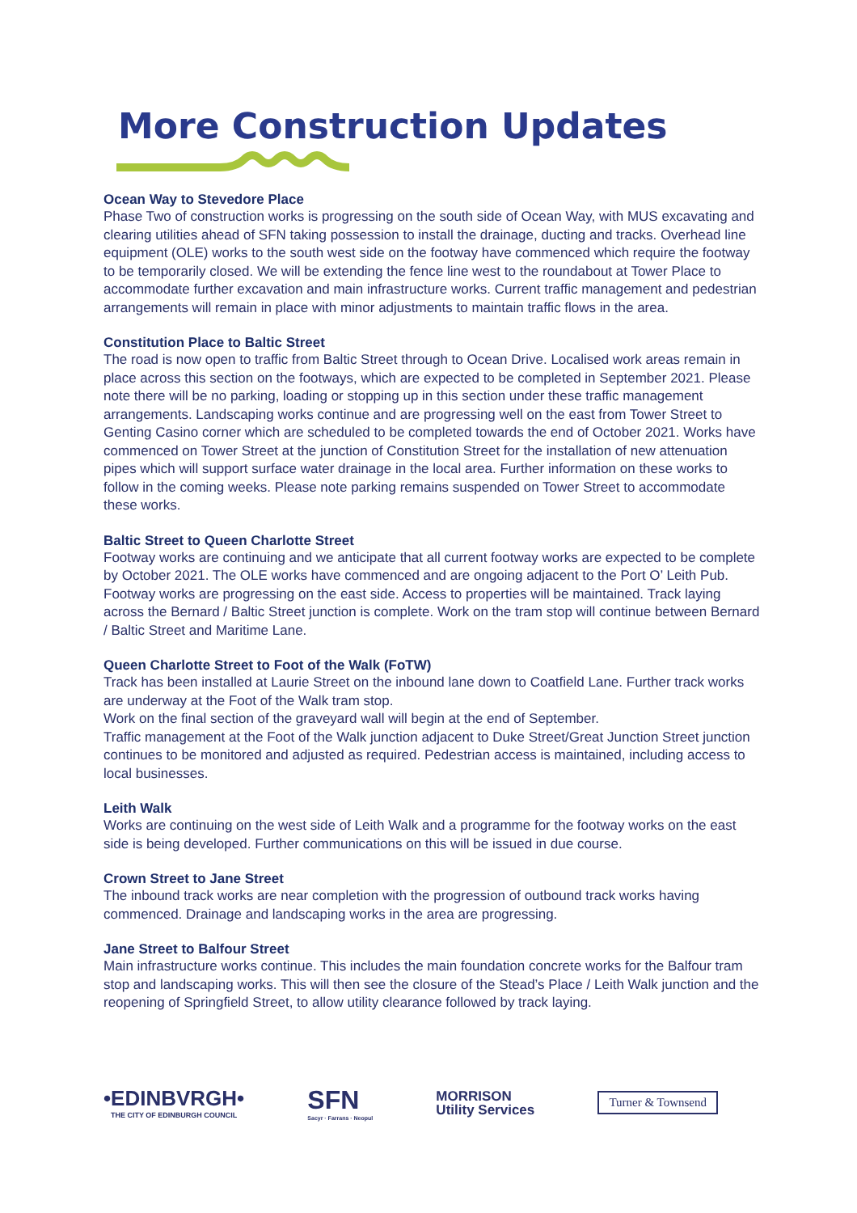More Construction Updates
Ocean Way to Stevedore Place
Phase Two of construction works is progressing on the south side of Ocean Way, with MUS excavating and clearing utilities ahead of SFN taking possession to install the drainage, ducting and tracks. Overhead line equipment (OLE) works to the south west side on the footway have commenced which require the footway to be temporarily closed. We will be extending the fence line west to the roundabout at Tower Place to accommodate further excavation and main infrastructure works. Current traffic management and pedestrian arrangements will remain in place with minor adjustments to maintain traffic flows in the area.
Constitution Place to Baltic Street
The road is now open to traffic from Baltic Street through to Ocean Drive. Localised work areas remain in place across this section on the footways, which are expected to be completed in September 2021. Please note there will be no parking, loading or stopping up in this section under these traffic management arrangements. Landscaping works continue and are progressing well on the east from Tower Street to Genting Casino corner which are scheduled to be completed towards the end of October 2021. Works have commenced on Tower Street at the junction of Constitution Street for the installation of new attenuation pipes which will support surface water drainage in the local area. Further information on these works to follow in the coming weeks. Please note parking remains suspended on Tower Street to accommodate these works.
Baltic Street to Queen Charlotte Street
Footway works are continuing and we anticipate that all current footway works are expected to be complete by October 2021. The OLE works have commenced and are ongoing adjacent to the Port O’ Leith Pub. Footway works are progressing on the east side. Access to properties will be maintained. Track laying across the Bernard / Baltic Street junction is complete. Work on the tram stop will continue between Bernard / Baltic Street and Maritime Lane.
Queen Charlotte Street to Foot of the Walk (FoTW)
Track has been installed at Laurie Street on the inbound lane down to Coatfield Lane. Further track works are underway at the Foot of the Walk tram stop.
Work on the final section of the graveyard wall will begin at the end of September.
Traffic management at the Foot of the Walk junction adjacent to Duke Street/Great Junction Street junction continues to be monitored and adjusted as required. Pedestrian access is maintained, including access to local businesses.
Leith Walk
Works are continuing on the west side of Leith Walk and a programme for the footway works on the east side is being developed. Further communications on this will be issued in due course.
Crown Street to Jane Street
The inbound track works are near completion with the progression of outbound track works having commenced. Drainage and landscaping works in the area are progressing.
Jane Street to Balfour Street
Main infrastructure works continue. This includes the main foundation concrete works for the Balfour tram stop and landscaping works. This will then see the closure of the Stead’s Place / Leith Walk junction and the reopening of Springfield Street, to allow utility clearance followed by track laying.
•EDINBVRGH•
THE CITY OF EDINBURGH COUNCIL
SFN
Sacyr · Farrans · Neopul
MORRISON
Utility Services
Turner & Townsend